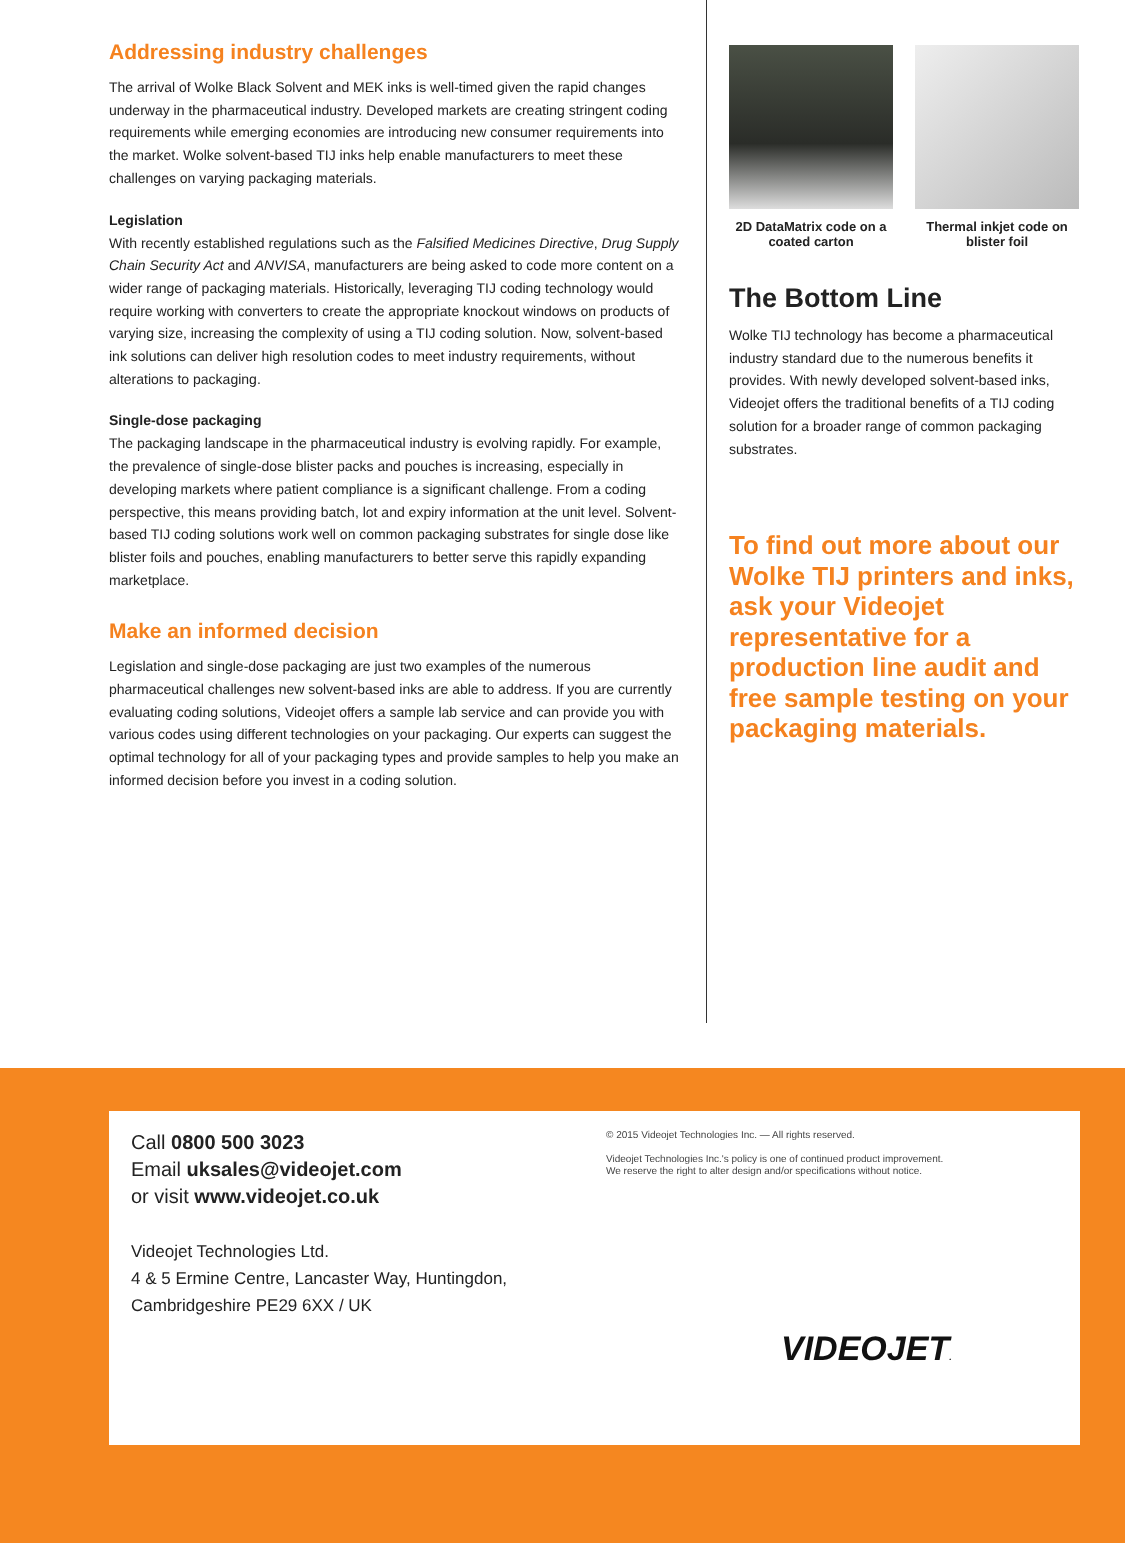Addressing industry challenges
The arrival of Wolke Black Solvent and MEK inks is well-timed given the rapid changes underway in the pharmaceutical industry. Developed markets are creating stringent coding requirements while emerging economies are introducing new consumer requirements into the market. Wolke solvent-based TIJ inks help enable manufacturers to meet these challenges on varying packaging materials.
Legislation
With recently established regulations such as the Falsified Medicines Directive, Drug Supply Chain Security Act and ANVISA, manufacturers are being asked to code more content on a wider range of packaging materials. Historically, leveraging TIJ coding technology would require working with converters to create the appropriate knockout windows on products of varying size, increasing the complexity of using a TIJ coding solution. Now, solvent-based ink solutions can deliver high resolution codes to meet industry requirements, without alterations to packaging.
Single-dose packaging
The packaging landscape in the pharmaceutical industry is evolving rapidly. For example, the prevalence of single-dose blister packs and pouches is increasing, especially in developing markets where patient compliance is a significant challenge. From a coding perspective, this means providing batch, lot and expiry information at the unit level. Solvent-based TIJ coding solutions work well on common packaging substrates for single dose like blister foils and pouches, enabling manufacturers to better serve this rapidly expanding marketplace.
Make an informed decision
Legislation and single-dose packaging are just two examples of the numerous pharmaceutical challenges new solvent-based inks are able to address. If you are currently evaluating coding solutions, Videojet offers a sample lab service and can provide you with various codes using different technologies on your packaging. Our experts can suggest the optimal technology for all of your packaging types and provide samples to help you make an informed decision before you invest in a coding solution.
2D DataMatrix code on a coated carton
Thermal inkjet code on blister foil
The Bottom Line
Wolke TIJ technology has become a pharmaceutical industry standard due to the numerous benefits it provides. With newly developed solvent-based inks, Videojet offers the traditional benefits of a TIJ coding solution for a broader range of common packaging substrates.
To find out more about our Wolke TIJ printers and inks, ask your Videojet representative for a production line audit and free sample testing on your packaging materials.
Call 0800 500 3023
Email uksales@videojet.com
or visit www.videojet.co.uk
Videojet Technologies Ltd.
4 & 5 Ermine Centre, Lancaster Way, Huntingdon,
Cambridgeshire PE29 6XX / UK
© 2015 Videojet Technologies Inc. — All rights reserved.
Videojet Technologies Inc.'s policy is one of continued product improvement.
We reserve the right to alter design and/or specifications without notice.
VIDEOJET.